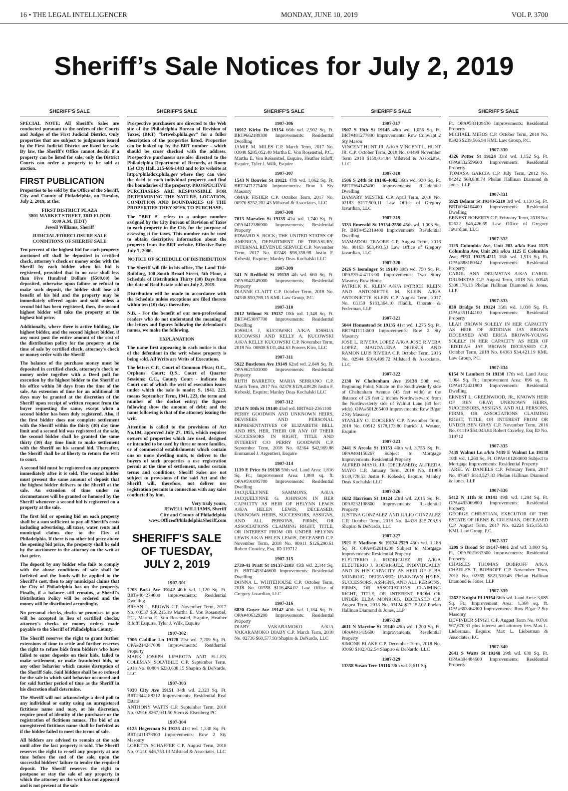16 • THE LEGAL INTELLIGENCER MONDAY, JUNE 10, 2019 VOL P. 3700
Sheriff’s Sale Notices for July 2, 2019
SHERIFF'S SALE
SPECIAL NOTE: All Sheriff's Sales are conducted pursuant to the orders of the Courts and Judges of the First Judicial District. Only properties that are subject to judgments issued by the First Judicial District are listed for sale. By law, the Sheriff's Office cannot decide if a property can be listed for sale; only the District Courts can order a property to be sold at auction.
FIRST PUBLICATION
Properties to be sold by the Office of the Sheriff, City and County of Philadelphia, on Tuesday, July 2, 2019, at the:
FIRST DISTRICT PLAZA
3801 MARKET STREET, 3RD FLOOR
9:00 A.M. (EDT)
Jewell Williams, Sheriff
JUDICIAL/FORECLOSURE SALE CONDITIONS OF SHERIFF SALE
Ten percent of the highest bid for each property auctioned off shall be deposited in certified check, attorney's check or money order with the Sheriff by each bidder when his bid is registered, provided that in no case shall less than Five Hundred Dollars ($500.00) be deposited, otherwise upon failure or refusal to make such deposit, the bidder shall lose all benefit of his bid and the property may be immediately offered again and sold unless a second bid has been registered, then, the second highest bidder will take the property at the highest bid price.
Additionally, where there is active bidding, the highest bidder, and the second highest bidder, if any must post the entire amount of the cost of the distribution policy for the property at the time of sale by certified check, attorney's check or money order with the Sheriff
The balance of the purchase money must be deposited in certified check, attorney's check or money order together with a Deed poll for execution by the highest bidder to the Sheriff at his office within 30 days from the time of the sale. An extension of time for an additional 30 days may be granted at the discretion of the Sheriff upon receipt of written request from the buyer requesting the same, except when a second bidder has been duly registered. Also, if the first bidder does not complete settlement with the Sheriff within the thirty (30) day time limit and a second bid was registered at the sale, the second bidder shall be granted the same thirty (30) day time limit to make settlement with the Sheriff on his second bid. Thereafter, the Sheriff shall be at liberty to return the writ to court.
A second bid must be registered on any property immediately after it is sold. The second bidder must present the same amount of deposit that the highest bidder delivers to the Sheriff at the sale. An extension of time under no circumstances will be granted or honored by the Sheriff whenever a second bid is registered on a property at the sale.
The first bid or opening bid on each property shall be a sum sufficient to pay all Sheriff's costs including advertising, all taxes, water rents and municipal claims due to the City of Philadelphia. If there is no other bid price above the opening bid price, the property shall be sold by the auctioneer to the attorney on the writ at that price.
The deposit by any bidder who fails to comply with the above conditions of sale shall be forfeited and the funds will be applied to the Sheriff's cost, then to any municipal claims that the City of Philadelphia has on the property. Finally, if a balance still remains, a Sheriff's Distribution Policy will be ordered and the money will be distributed accordingly.
No personal checks, drafts or promises to pay will be accepted in lieu of certified checks, attorney's checks or money orders made payable to the Sheriff of Philadelphia County.
The Sheriff reserves the right to grant further extensions of time to settle and further reserves the right to refuse bids from bidders who have failed to enter deposits on their bids, failed to make settlement, or make fraudulent bids, or any other behavior which causes disruption of the Sheriff Sale. Said bidders shall be so refused for the sale in which said behavior occurred and for said further period of time as the Sheriff in his discretion shall determine.
The Sheriff will not acknowledge a deed poll to any individual or entity using an unregistered fictitious name and may, at his discretion, require proof of identity of the purchaser or the registration of fictitious names. The bid of an unregistered fictitious name shall be forfeited as if the bidder failed to meet the terms of sale.
All bidders are advised to remain at the sale until after the last property is sold. The Sheriff reserves the right to re-sell any property at any time before the end of the sale, upon the successful bidders' failure to tender the required deposit. The Sheriff reserves the right to postpone or stay the sale of any property in which the attorney on the writ has not appeared and is not present at the sale
SHERIFF'S SALE
Prospective purchasers are directed to the Web site of the Philadelphia Bureau of Revision of Taxes, (BRT) "brtweb.phila.gov" for a fuller description of the properties listed. Properties can be looked up by the BRT number – which should be cross checked with the address. Prospective purchasers are also directed to the Philadelphia Department of Records, at Room 154 City Hall, 215-686-1483 and to its website at http://philadox.phila.gov where they can view the deed to each individual property and find the boundaries of the property. PROSPECTIVE PURCHASERS ARE RESPONSIBLE FOR DETERMINING THE NATURE, LOCATION, CONDITION AND BOUNDARIES OF THE PROPERTIES THEY SEEK TO PURCHASE.
The "BRT #" refers to a unique number assigned by the City Bureau of Revision of Taxes to each property in the City for the purpose of assessing it for taxes. This number can be used to obtain descriptive information about the property from the BRT website. Effective Date: July 7, 2006.
NOTICE OF SCHEDULE OF DISTRIBUTION
The Sheriff will file in his office, The Land Title Building, 100 South Broad Street, 5th Floor, a Schedule of Distribution Thirty (30) Days from the date of Real Estate sold on July 2, 2019.
Distribution will be made in accordance with the Schedule unless exceptions are filed thereto within ten (10) days thereafter.
N.B. - For the benefit of our non-professional readers who do not understand the meaning of the letters and figures following the defendant's names, we make the following.
EXPLANATION
The name first appearing in each notice is that of the defendant in the writ whose property is being sold. All Writs are Writs of Executions.
The letters C.P., Court of Common Pleas; O.C., Orphans' Court; Q.S., Court of Quarter Sessions; C.C., County Court - indicate the Court out of which the writ of execution issues under which the sale is made: S. 1941. 223. means September Term, 1941. 223, the term and number of the docket entry; the figures following show the amount of debt; and the name following is that of the attorney issuing the writ.
Attention is called to the provisions of Act No.104, approved July 27, 1955, which requires owners of properties which are used, designed or intended to be used by three or more families, or of commercial establishments which contain one or more dwelling units, to deliver to the buyers of such properties a use registration permit at the time of settlement, under certain terms and conditions. Sheriff Sales are not subject to provisions of the said Act and the Sheriff will, therefore, not deliver use registration permits in connection with any sales conducted by him.
Very truly yours,
JEWELL WILLIAMS, Sheriff
City and County of Philadelphia
www.OfficeofPhiladelphiaSheriff.com
SHERIFF'S SALE OF TUESDAY, JULY 2, 2019
1907-301
7203 Buist Ave 19142 40th wd. 1,120 Sq. Ft. BRT#404279800 Improvements: Residential Dwelling
BRYAN L. BROWN C.P. November Term, 2017 No. 00537 $56,215.19 Martha E. Von Rosenstiel, P.C., Martha E. Von Rosenstiel, Esquire, Heather Riloff, Esquire, Tyler J. Wilk, Esquire
1907-302
7906 Cadillac Ln 19128 21st wd. 7,209 Sq. Ft. OPA#214247608 Improvements: Residential Property
MARK JOSEPH LIPAROTA AND ELLEN COLEMAN SOLVIBILE C.P. September Term, 2018 No. 00884 $230,638.15 Shapiro & DeNardo, LLC
1907-303
7030 City Ave 19151 34th wd. 2,323 Sq. Ft. BRT#344188312 Improvements: Residential Real Estate
ANTHONY WATTS C.P. September Term, 2018 No. 02916 $267,931.50 Stern & Eisenberg PC
1907-304
6125 Hegerman St 19135 41st wd. 1,330 Sq. Ft. BRT#411378900 Improvements: Row 2 Sty Masonry
LORETTA SCHAFFER C.P. August Term, 2018 No. 01210 $46,753.13 Milstead & Associates, LLC
SHERIFF'S SALE
1907-306
10912 Kirby Dr 19154 66th wd. 2,902 Sq. Ft. BRT#662189300 Improvements: Residential Dwelling
JAMIE M. MILES C.P. March Term, 2017 No. 03048 $285,052.40 Martha E. Von Rosenstiel, P.C., Martha E. Von Rosenstiel, Esquire, Heather Riloff, Esquire, Tyler J. Wilk, Esquire
1907-307
1543 N Bouvier St 19121 47th wd. 1,062 Sq. Ft. BRT#471275400 Improvements: Row 3 Sty Masonry
OMAR FISHER C.P. October Term, 2017 No. 00970 $252,202.43 Milstead & Associates, LLC
1907-308
7013 Marsden St 19135 41st wd. 1,740 Sq. Ft. OPA#412386900 Improvements: Residential Property
EDWARD S. ROCK; THE UNITED STATES OF AMERICA, DEPARTMENT OF TREASURY, INTERNAL REVENUE SERVICE C.P. November Term, 2017 No. 02248 $98,358.98 Justin F. Kobeski, Esquire; Manley Deas Kochalski LLC
1907-309
341 N Redfield St 19139 4th wd. 660 Sq. Ft. OPA#042249000 Improvements: Residential Property
DIANNE CLAITT C.P. October Term, 2018 No. 04538 $50,789.15 KML Law Group, P.C.
1907-310
2612 Wilmot St 19137 10th wd. 1,348 Sq. Ft. BRT#453087700 Improvements: Residential Dwelling
JOSHUA J. KUCOWSKI A/K/A JOSHUA KUCOWSKI AND KELLY A. KUCOWSKI A/K/A KELLY KUCOWSKI C.P. November Term, 2018 No. 00808 $131,464.63 Powers Kirn, LLC
1907-311
5922 Bustleton Ave 19149 62nd wd. 2,048 Sq. Ft. OPA#621503000 Improvements: Residential Property
RUTH BARRETO; MARIA SERRANO C.P. March Term, 2017 No. 02378 $129,438.28 Justin F. Kobeski, Esquire; Manley Deas Kochalski LLC
1907-312
3714 N 10th St 19140 43rd wd. BRT#43-2361100
PERRY GOODWIN AND UNKNOWN HEIRS, DEVISEES AND PERSONAL REPRESENTATIVES OF ELIZABETH BELL AND HIS, HER, THEIR OR ANY OF THEIR SUCCESSORS IN RIGHT, TITLE AND INTEREST C/O PERRY GOODWIN C.P. September Term, 2018 No. 02364 $42,969.88 Emmanuel J. Argentieri, Esquire
1907-314
1139 E Price St 19138 59th wd. Land Area: 1,816 Sq. Ft.; Improvement Area: 1,080 sq. ft. OPA#591095700 Improvements: Residential Dwelling
JACQUELYNNE SAMMONS, A/K/A JACQUELYNNE G. JOHNSON IN HER CAPACITY AS HEIR OF HELYNN LEWIS A/K/A HELEN LEWIS, DECEASED; UNKNOWN HEIRS, SUCCESSORS, ASSIGNS, AND ALL PERSONS, FIRMS, OR ASSOCIATIONS CLAIMING RIGHT, TITLE, OR INTEREST FROM OR UNDER HELYNN LEWIS A/K/A HELEN LEWIS, DECEASED C.P. November Term, 2018 No. 00911 $126,290.61 Robert Crawley, Esq. ID 319712
1907-315
2739-41 Pratt St 19137-2103 45th wd. 2,344 Sq. Ft. BRT#453146600 Improvements: Residential Dwelling
DONNA L. WHITEHOUSE C.P. October Term, 2018 No. 01558 $116,484.02 Law Office of Gregory Javardian, LLC
1907-316
6820 Guyer Ave 19142 40th wd. 1,184 Sq. Ft. OPA#406329200 Improvements: Residential Property
DIABY VAKARAMOKO A/K/A VAKARAMOKO DIABY C.P. March Term, 2018 No. 02736 $60,577.93 Shapiro & DeNardo, LLC
SHERIFF'S SALE
1907-317
1907 S 19th St 19145 48th wd. 1,056 Sq. Ft. BRT#481277800 Improvements: Row Conv/apt 2 Sty Mason
VINCENT HUNT JR. A/K/A VINCENT L. HUNT JR. C.P. October Term, 2018 No. 04499 November Term 2018 $150,014.84 Milstead & Associates, LLC
1907-318
1506 S 24th St 19146-4002 36th wd. 930 Sq. Ft. BRT#364142400 Improvements: Residential Dwelling
DAMARY MESTRE C.P. April Term, 2018 No. 02183 $117,500.11 Law Office of Gregory Javardian, LLC
1907-319
3333 Emerald St 19134-2550 45th wd. 1,003 Sq. Ft. BRT#452319400 Improvements: Residential Dwelling
MAMADOU TRAORE C.P. August Term, 2016 No. 00163 $63,493.53 Law Office of Gregory Javardian, LLC
1907-320
2426 S Iseminger St 19148 39th wd. 750 Sq. Ft. OPA#39-4-4113-00 Improvements: Two Story Masonry Row Home
PATRICK K. KLEIN A/K/A PATRICK KLEIN AND ANTONIETTE M. KLEIN A/K/A ANTONIETTE KLEIN C.P. August Term, 2017 No. 03150 $183,364.10 Hladik, Onorato & Federman, LLP
1907-321
5044 Homestead St 19135 41st wd. 1,275 Sq. Ft. BRT#411113600 Improvements: Row 2 Sty Masonry
JOSE L. RIVERA LOPEZ A/K/A JOSE RIVERA LOPEZ, MAGDALENA DEJESUS AND RAMON LUIS RIVERA C.P. October Term, 2016 No. 02944 $104,499.72 Milstead & Associates, LLC
1907-322
2138 W Cheltenham Ave 19138 50th wd. Beginning Point: Situate on the Southwesterly side of Cheltenham Avenue (45 feet wide) at the distance of 26 feet 2 inches Northwestward from the Northwesterly side of Walnut Lane (60 feet wide). OPA#501265400 Improvements: Row B/gar 2 Sty Masonry
STANLEY O. DOCKERY C.P. November Term, 2018 No. 00912 $178,173.80 Patrick J. Wesner, Esquire
1907-323
2441 S Arcola St 19153 40th wd. 3,755 Sq. Ft. OPA#404156267 Subject to Mortgage Improvements: Residential Property
ALFRED MAYO, JR. (DECEASED); ALFREDA MAYO C.P. January Term, 2018 No. 01988 $139,778.53 Justin F. Kobeski, Esquire; Manley Deas Kochalski LLC
1907-326
1632 Harrison St 19124 23rd wd. 2,015 Sq. Ft. OPA#232198800 Improvements: Residential Property
JUSTINA GONZALEZ AND JULIO GONZALEZ C.P. October Term, 2018 No. 04338 $15,708.93 Shapiro & DeNardo, LLC
1907-327
1921 E Madison St 19134-2529 45th wd. 1,188 Sq. Ft. OPA#452018200 Subject to Mortgage Improvements: Residential Property
ELEUTERIO J. RODRIGUEZ, JR A/K/A ELEUTERIO J. RODRIGUEZ, INDIVIDUALLY AND IN HIS CAPACITY AS HEIR OF ELBA MONROIG, DECEASED; UNKNOWN HEIRS, SUCCESSORS, ASSIGNS, AND ALL PERSONS, FIRMS, OR ASSOCIATIONS CLAIMING RIGHT, TITLE, OR INTEREST FROM OR UNDER ELBA MONROIG, DECEASED C.P. August Term, 2018 No. 03124 $17,152.02 Phelan Hallinan Diamond & Jones, LLP
1907-328
4611 N Marvine St 19140 49th wd. 1,200 Sq. Ft. OPA#491419600 Improvements: Residential Property
SIMONE BLAKE C.P. December Term, 2018 No. 03060 $102,432.54 Shapiro & DeNardo, LLC
1907-329
13358 Susan Terr 19116 58th wd. 8,611 Sq.
SHERIFF'S SALE
Ft. OPA#583109430 Improvements: Residential Property
MICHAEL MIHOS C.P. October Term, 2018 No. 03926 $239,566.94 KML Law Group, P.C.
1907-330
4326 Potter St 19124 33rd wd. 1,152 Sq. Ft. OPA#332559600 Improvements: Residential Property
TOMASA GARCIA C.P. July Term, 2012 No. 04242 $68,630.74 Phelan Hallinan Diamond & Jones, LLP
1907-331
5929 Belmar St 19143-5210 3rd wd. 1,130 Sq. Ft. BRT#034104400 Improvements: Residential Dwelling
ERNEST ROBERTS C.P. February Term, 2018 No. 02622 $46,426.69 Law Office of Gregory Javardian, LLC
1907-332
1125 Columbia Ave, Unit 203 a/k/a East 1125 Columbia Ave, Unit 203 a/k/a 1125 E Columbia Ave, #P11 19125-4211 18th wd. 1,513 Sq. Ft. OPA#888180342 Improvements: Residential Property
CAROL ANN DRUMSTAS A/K/A CAROL DRUMSTAS C.P. August Term, 2018 No. 00545 $308,178.13 Phelan Hallinan Diamond & Jones, LLP
1907-333
838 Bridge St 19124 35th wd. 1,038 Sq. Ft. OPA#351144100 Improvements: Residential Property
LEAH BROWN SOLELY IN HER CAPACITY AS HEIR OF JEDIDIAH JAY BROWN DECEASED AND ERICA BROWN-YOUNG SOLELY IN HER CAPACITY AS HEIR OF JEDIDIAH JAY BROWN DECEASED C.P. October Term, 2018 No. 04363 $34,421.19 KML Law Group, P.C.
1907-334
6154 N Lambert St 19138 17th wd. Land Area: 1,064 Sq. Ft.; Improvement Area: 896 sq. ft. OPA#172431800 Improvements: Residential Dwelling
ERNEST L. GREENWOOD, JR., KNOWN HEIR OF BEN GRAY; UNKNOWN HEIRS, SUCCESSORS, ASSIGNS, AND ALL PERSONS, FIRMS, OR ASSOCIATIONS CLAIMING RIGHT, TITLE, OR INTEREST FROM OR UNDER BEN GRAY C.P. November Term, 2016 No. 01119 $54,043.84 Robert Crawley, Esq ID No. 319712
1907-335
7439 Walnut Ln a/k/a 7439 E Walnut Ln 19138 10th wd. 1,260 Sq. Ft. OPA#101204000 Subject to Mortgage Improvements: Residential Property
JAREL W. DANIELS C.P. February Term, 2017 No. 07607 $144,527.33 Phelan Hallinan Diamond & Jones, LLP
1907-336
5412 N 11th St 19141 49th wd. 1,284 Sq. Ft. OPA#493069800 Improvements: Residential Property
GEORGE CHRISTIAN, EXECUTOR OF THE ESTATE OF IRENE B. COLEMAN, DECEASED C.P. August Term, 2017 No. 02224 $15,155.43 KML Law Group, P.C.
1907-337
1209 S Broad St 19147-4401 2nd wd. 3,000 Sq. Ft. OPA#021633300 Improvements: Residential Property
CHARLES THOMAS BOBROFF A/K/A CHARLES T. BOBROFF C.P. November Term, 2013 No. 02365 $821,510.46 Phelan Hallinan Diamond & Jones, LLP
1907-339
12622 Knight Pl 19154 66th wd. Land Area: 3,085 Sq. Ft.; Improvement Area: 1,368 sq. ft. OPA#663364300 Improvements: Row B/gar 2 Sty Masonry
DEVINDER SINGH C.P. August Term No. 00701 $67,670.31 plus interest and attorney fees Max L. Lieberman, Esquire; Max L. Lieberman & Associates, P.C.
1907-340
2641 S Watts St 19148 39th wd. 630 Sq. Ft. OPA#394484600 Improvements: Residential Property